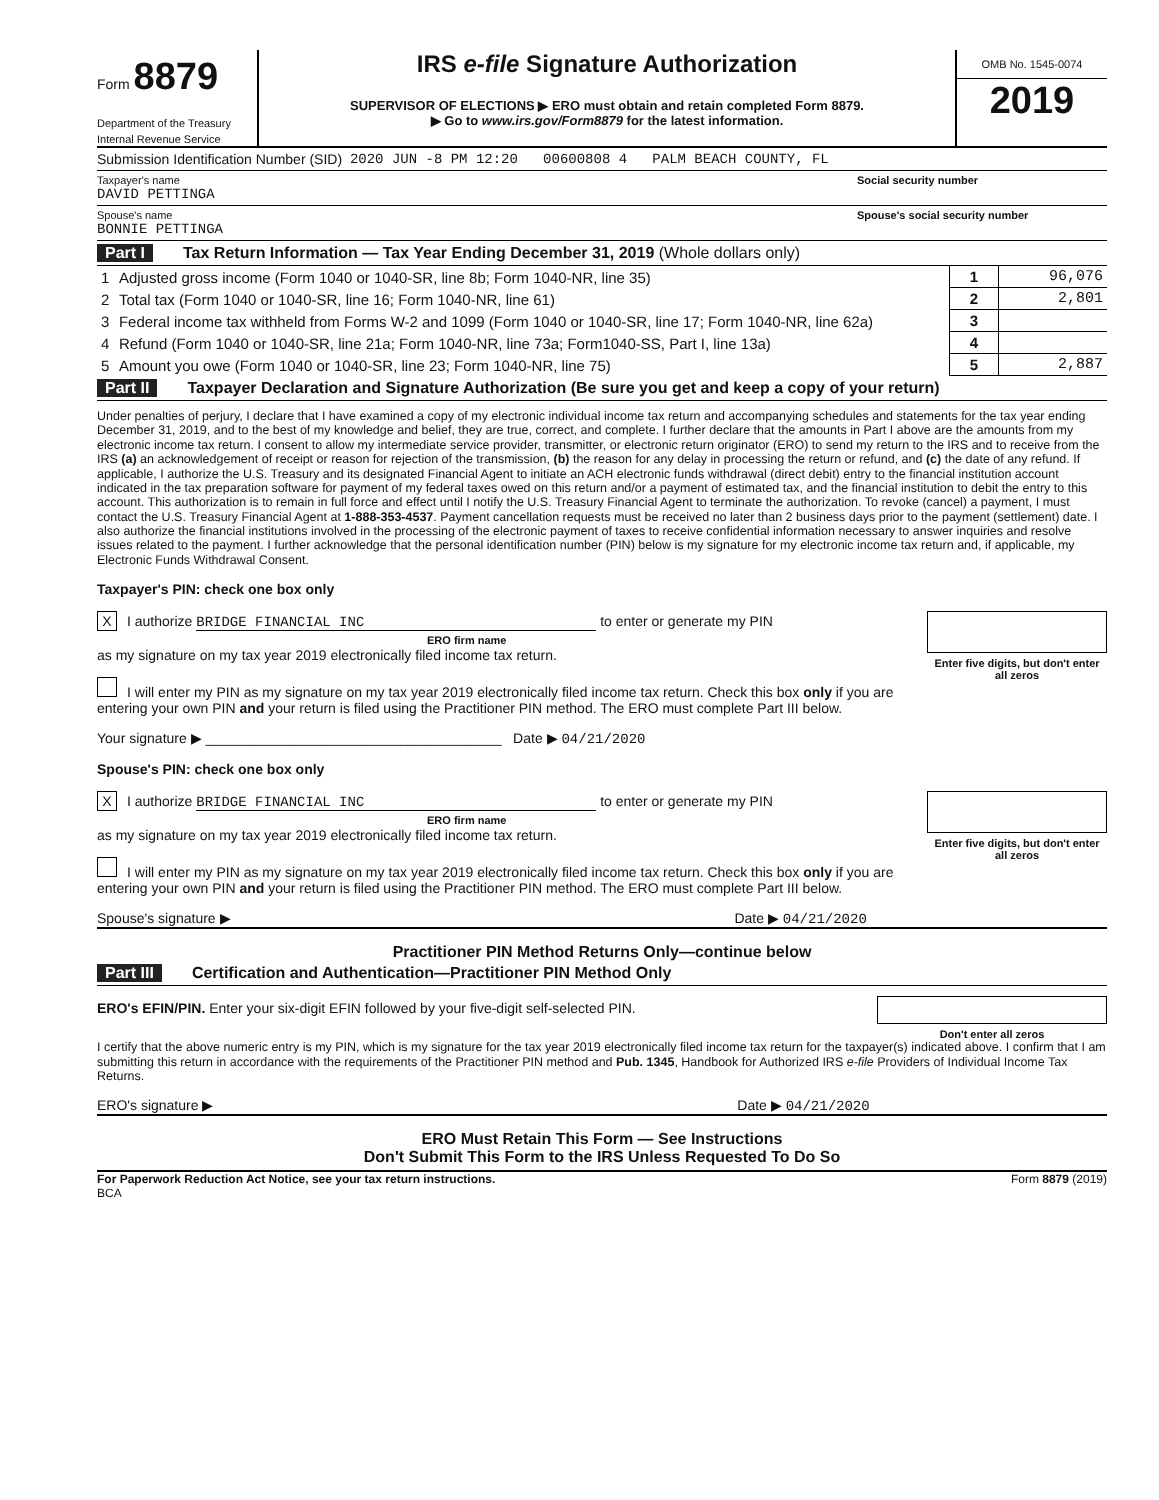Form 8879
Department of the Treasury
Internal Revenue Service
IRS e-file Signature Authorization
SUPERVISOR OF ELECTIONS ▶ ERO must obtain and retain completed Form 8879.
▶ Go to www.irs.gov/Form8879 for the latest information.
OMB No. 1545-0074
2019
Submission Identification Number (SID) 2020 JUN -8 PM 12:20 00600808 4 PALM BEACH COUNTY, FL
Taxpayer's name
DAVID PETTINGA
Social security number
Spouse's name
BONNIE PETTINGA
Spouse's social security number
Part I Tax Return Information — Tax Year Ending December 31, 2019 (Whole dollars only)
| 1 | Adjusted gross income (Form 1040 or 1040-SR, line 8b; Form 1040-NR, line 35) | 1 | 96,076 |
| 2 | Total tax (Form 1040 or 1040-SR, line 16; Form 1040-NR, line 61) | 2 | 2,801 |
| 3 | Federal income tax withheld from Forms W-2 and 1099 (Form 1040 or 1040-SR, line 17; Form 1040-NR, line 62a) | 3 | |
| 4 | Refund (Form 1040 or 1040-SR, line 21a; Form 1040-NR, line 73a; Form1040-SS, Part I, line 13a) | 4 | |
| 5 | Amount you owe (Form 1040 or 1040-SR, line 23; Form 1040-NR, line 75) | 5 | 2,887 |
Part II Taxpayer Declaration and Signature Authorization (Be sure you get and keep a copy of your return)
Under penalties of perjury, I declare that I have examined a copy of my electronic individual income tax return and accompanying schedules and statements for the tax year ending December 31, 2019, and to the best of my knowledge and belief, they are true, correct, and complete. I further declare that the amounts in Part I above are the amounts from my electronic income tax return. I consent to allow my intermediate service provider, transmitter, or electronic return originator (ERO) to send my return to the IRS and to receive from the IRS (a) an acknowledgement of receipt or reason for rejection of the transmission, (b) the reason for any delay in processing the return or refund, and (c) the date of any refund. If applicable, I authorize the U.S. Treasury and its designated Financial Agent to initiate an ACH electronic funds withdrawal (direct debit) entry to the financial institution account indicated in the tax preparation software for payment of my federal taxes owed on this return and/or a payment of estimated tax, and the financial institution to debit the entry to this account. This authorization is to remain in full force and effect until I notify the U.S. Treasury Financial Agent to terminate the authorization. To revoke (cancel) a payment, I must contact the U.S. Treasury Financial Agent at 1-888-353-4537. Payment cancellation requests must be received no later than 2 business days prior to the payment (settlement) date. I also authorize the financial institutions involved in the processing of the electronic payment of taxes to receive confidential information necessary to answer inquiries and resolve issues related to the payment. I further acknowledge that the personal identification number (PIN) below is my signature for my electronic income tax return and, if applicable, my Electronic Funds Withdrawal Consent.
Taxpayer's PIN: check one box only
Enter five digits, but don't enter all zeros
X I authorize BRIDGE FINANCIAL INC to enter or generate my PIN
ERO firm name
as my signature on my tax year 2019 electronically filed income tax return.
I will enter my PIN as my signature on my tax year 2019 electronically filed income tax return. Check this box only if you are entering your own PIN and your return is filed using the Practitioner PIN method. The ERO must complete Part III below.
Your signature ▶ ______________________________________ Date ▶ 04/21/2020
Spouse's PIN: check one box only
Enter five digits, but don't enter all zeros
X I authorize BRIDGE FINANCIAL INC to enter or generate my PIN
ERO firm name
as my signature on my tax year 2019 electronically filed income tax return.
I will enter my PIN as my signature on my tax year 2019 electronically filed income tax return. Check this box only if you are entering your own PIN and your return is filed using the Practitioner PIN method. The ERO must complete Part III below.
Spouse's signature ▶ Date ▶ 04/21/2020
Practitioner PIN Method Returns Only—continue below
Part III Certification and Authentication—Practitioner PIN Method Only
Don't enter all zeros
ERO's EFIN/PIN. Enter your six-digit EFIN followed by your five-digit self-selected PIN.
I certify that the above numeric entry is my PIN, which is my signature for the tax year 2019 electronically filed income tax return for the taxpayer(s) indicated above. I confirm that I am submitting this return in accordance with the requirements of the Practitioner PIN method and Pub. 1345, Handbook for Authorized IRS e-file Providers of Individual Income Tax Returns.
ERO's signature ▶ Date ▶ 04/21/2020
ERO Must Retain This Form — See Instructions
Don't Submit This Form to the IRS Unless Requested To Do So
For Paperwork Reduction Act Notice, see your tax return instructions.
BCA
Form 8879 (2019)